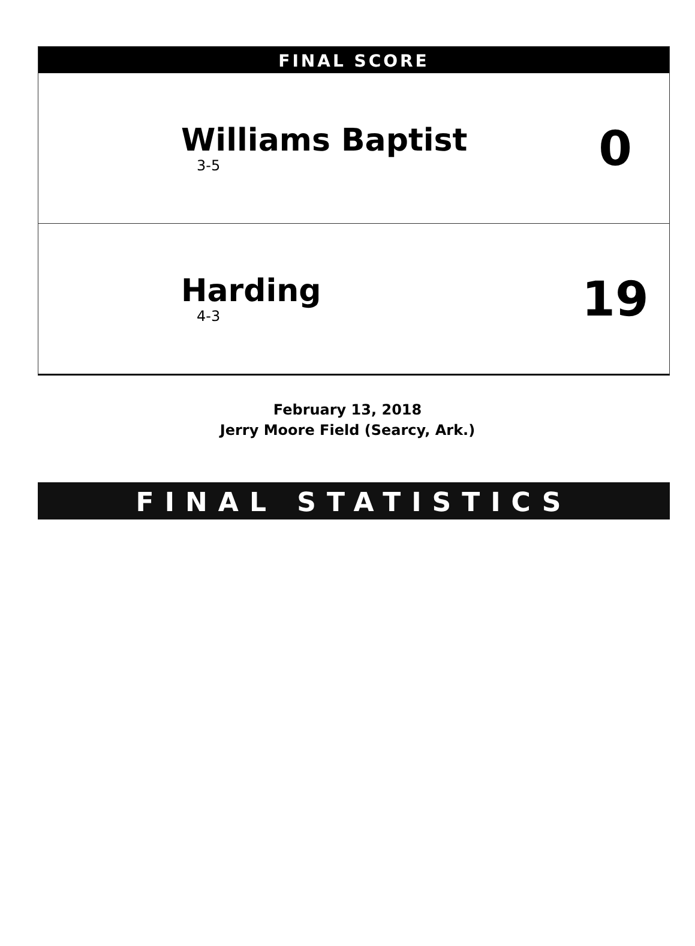FINAL SCORE
Williams Baptist
3-5
0
Harding
4-3
19
February 13, 2018
Jerry Moore Field (Searcy, Ark.)
FINAL STATISTICS